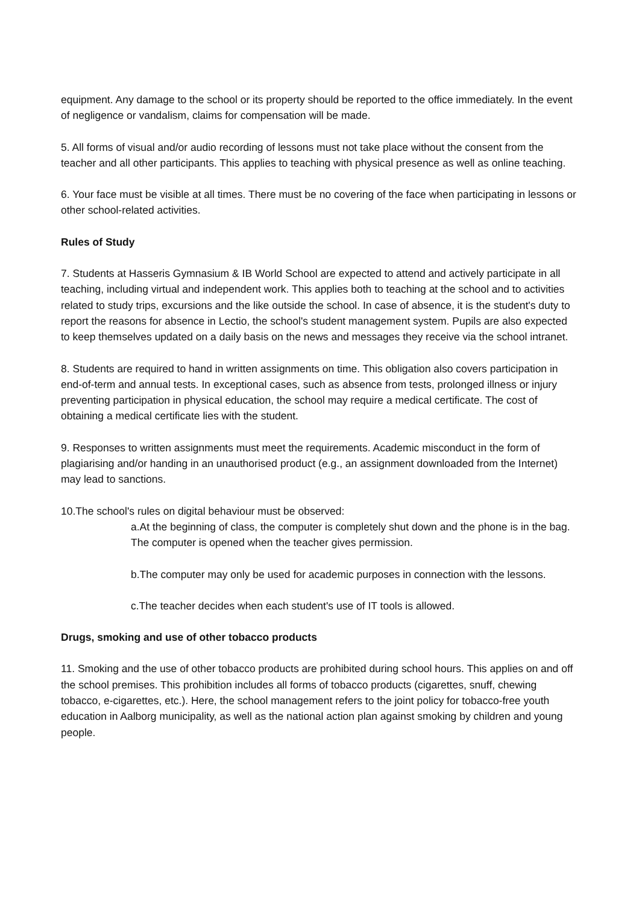equipment. Any damage to the school or its property should be reported to the office immediately. In the event of negligence or vandalism, claims for compensation will be made.
5. All forms of visual and/or audio recording of lessons must not take place without the consent from the teacher and all other participants. This applies to teaching with physical presence as well as online teaching.
6. Your face must be visible at all times. There must be no covering of the face when participating in lessons or other school-related activities.
Rules of Study
7. Students at Hasseris Gymnasium & IB World School are expected to attend and actively participate in all teaching, including virtual and independent work. This applies both to teaching at the school and to activities related to study trips, excursions and the like outside the school. In case of absence, it is the student's duty to report the reasons for absence in Lectio, the school's student management system. Pupils are also expected to keep themselves updated on a daily basis on the news and messages they receive via the school intranet.
8. Students are required to hand in written assignments on time. This obligation also covers participation in end-of-term and annual tests. In exceptional cases, such as absence from tests, prolonged illness or injury preventing participation in physical education, the school may require a medical certificate. The cost of obtaining a medical certificate lies with the student.
9. Responses to written assignments must meet the requirements. Academic misconduct in the form of plagiarising and/or handing in an unauthorised product (e.g., an assignment downloaded from the Internet) may lead to sanctions.
10.The school's rules on digital behaviour must be observed:
a.At the beginning of class, the computer is completely shut down and the phone is in the bag. The computer is opened when the teacher gives permission.
b.The computer may only be used for academic purposes in connection with the lessons.
c.The teacher decides when each student's use of IT tools is allowed.
Drugs, smoking and use of other tobacco products
11. Smoking and the use of other tobacco products are prohibited during school hours. This applies on and off the school premises. This prohibition includes all forms of tobacco products (cigarettes, snuff, chewing tobacco, e-cigarettes, etc.). Here, the school management refers to the joint policy for tobacco-free youth education in Aalborg municipality, as well as the national action plan against smoking by children and young people.